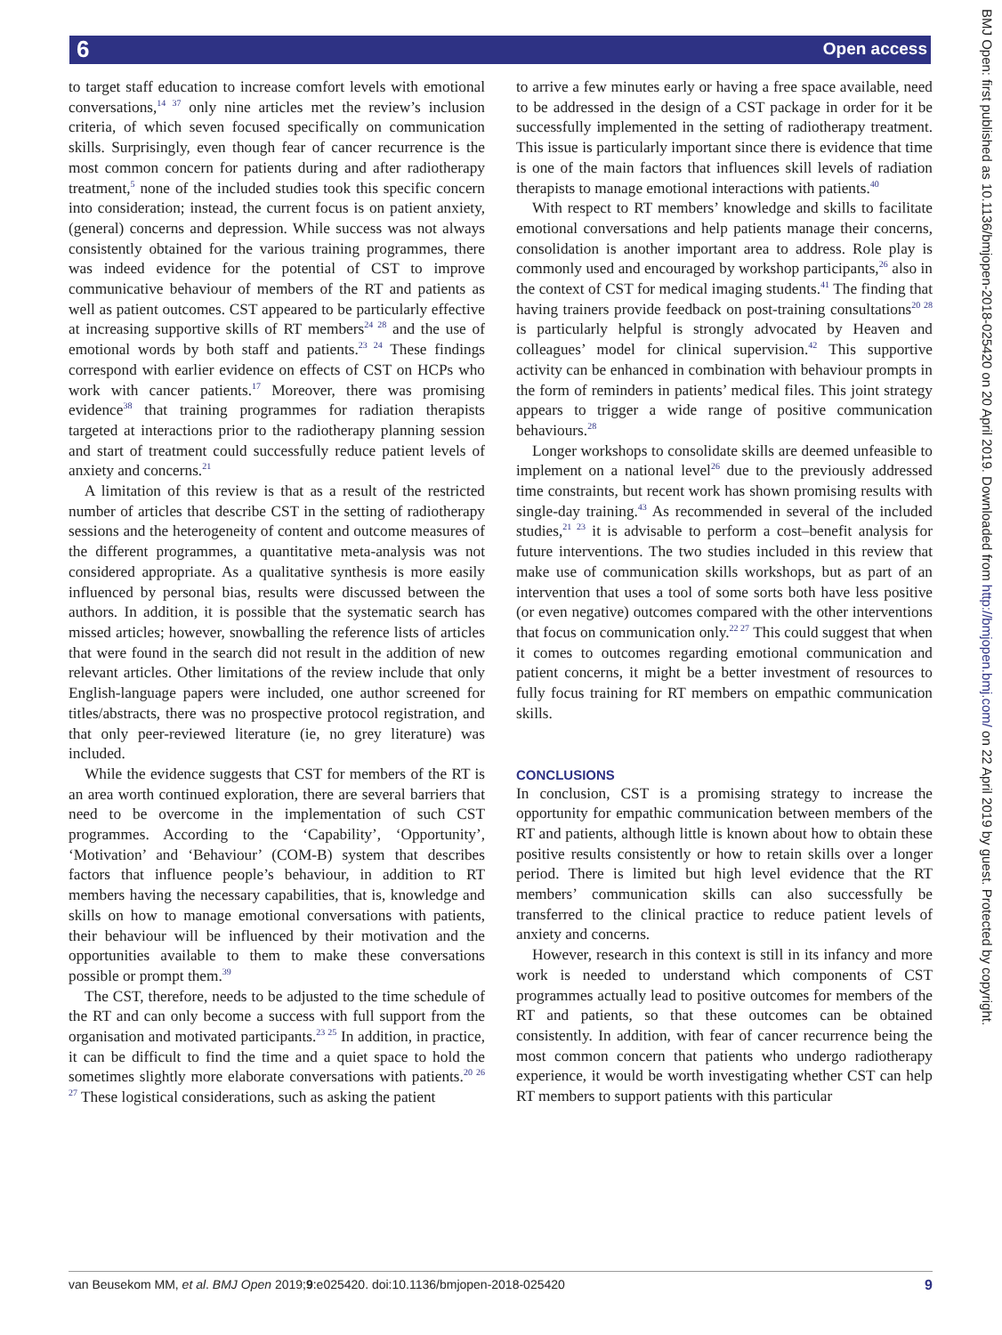6 Open access
to target staff education to increase comfort levels with emotional conversations,<sup>14 37</sup> only nine articles met the review’s inclusion criteria, of which seven focused specifically on communication skills. Surprisingly, even though fear of cancer recurrence is the most common concern for patients during and after radiotherapy treatment,<sup>5</sup> none of the included studies took this specific concern into consideration; instead, the current focus is on patient anxiety, (general) concerns and depression. While success was not always consistently obtained for the various training programmes, there was indeed evidence for the potential of CST to improve communicative behaviour of members of the RT and patients as well as patient outcomes. CST appeared to be particularly effective at increasing supportive skills of RT members<sup>24 28</sup> and the use of emotional words by both staff and patients.<sup>23 24</sup> These findings correspond with earlier evidence on effects of CST on HCPs who work with cancer patients.<sup>17</sup> Moreover, there was promising evidence<sup>38</sup> that training programmes for radiation therapists targeted at interactions prior to the radiotherapy planning session and start of treatment could successfully reduce patient levels of anxiety and concerns.<sup>21</sup>
A limitation of this review is that as a result of the restricted number of articles that describe CST in the setting of radiotherapy sessions and the heterogeneity of content and outcome measures of the different programmes, a quantitative meta-analysis was not considered appropriate. As a qualitative synthesis is more easily influenced by personal bias, results were discussed between the authors. In addition, it is possible that the systematic search has missed articles; however, snowballing the reference lists of articles that were found in the search did not result in the addition of new relevant articles. Other limitations of the review include that only English-language papers were included, one author screened for titles/abstracts, there was no prospective protocol registration, and that only peer-reviewed literature (ie, no grey literature) was included.
While the evidence suggests that CST for members of the RT is an area worth continued exploration, there are several barriers that need to be overcome in the implementation of such CST programmes. According to the ‘Capability’, ‘Opportunity’, ‘Motivation’ and ‘Behaviour’ (COM-B) system that describes factors that influence people’s behaviour, in addition to RT members having the necessary capabilities, that is, knowledge and skills on how to manage emotional conversations with patients, their behaviour will be influenced by their motivation and the opportunities available to them to make these conversations possible or prompt them.<sup>39</sup>
The CST, therefore, needs to be adjusted to the time schedule of the RT and can only become a success with full support from the organisation and motivated participants.<sup>23 25</sup> In addition, in practice, it can be difficult to find the time and a quiet space to hold the sometimes slightly more elaborate conversations with patients.<sup>20 26 27</sup> These logistical considerations, such as asking the patient
to arrive a few minutes early or having a free space available, need to be addressed in the design of a CST package in order for it be successfully implemented in the setting of radiotherapy treatment. This issue is particularly important since there is evidence that time is one of the main factors that influences skill levels of radiation therapists to manage emotional interactions with patients.<sup>40</sup>
With respect to RT members’ knowledge and skills to facilitate emotional conversations and help patients manage their concerns, consolidation is another important area to address. Role play is commonly used and encouraged by workshop participants,<sup>26</sup> also in the context of CST for medical imaging students.<sup>41</sup> The finding that having trainers provide feedback on post-training consultations<sup>20 28</sup> is particularly helpful is strongly advocated by Heaven and colleagues’ model for clinical supervision.<sup>42</sup> This supportive activity can be enhanced in combination with behaviour prompts in the form of reminders in patients’ medical files. This joint strategy appears to trigger a wide range of positive communication behaviours.<sup>28</sup>
Longer workshops to consolidate skills are deemed unfeasible to implement on a national level<sup>26</sup> due to the previously addressed time constraints, but recent work has shown promising results with single-day training.<sup>43</sup> As recommended in several of the included studies,<sup>21 23</sup> it is advisable to perform a cost–benefit analysis for future interventions. The two studies included in this review that make use of communication skills workshops, but as part of an intervention that uses a tool of some sorts both have less positive (or even negative) outcomes compared with the other interventions that focus on communication only.<sup>22 27</sup> This could suggest that when it comes to outcomes regarding emotional communication and patient concerns, it might be a better investment of resources to fully focus training for RT members on empathic communication skills.
CONCLUSIONS
In conclusion, CST is a promising strategy to increase the opportunity for empathic communication between members of the RT and patients, although little is known about how to obtain these positive results consistently or how to retain skills over a longer period. There is limited but high level evidence that the RT members’ communication skills can also successfully be transferred to the clinical practice to reduce patient levels of anxiety and concerns.
However, research in this context is still in its infancy and more work is needed to understand which components of CST programmes actually lead to positive outcomes for members of the RT and patients, so that these outcomes can be obtained consistently. In addition, with fear of cancer recurrence being the most common concern that patients who undergo radiotherapy experience, it would be worth investigating whether CST can help RT members to support patients with this particular
BMJ Open: first published as 10.1136/bmjopen-2018-025420 on 20 April 2019. Downloaded from http://bmjopen.bmj.com/ on 22 April 2019 by guest. Protected by copyright.
van Beusekom MM, et al. BMJ Open 2019;9:e025420. doi:10.1136/bmjopen-2018-025420 9